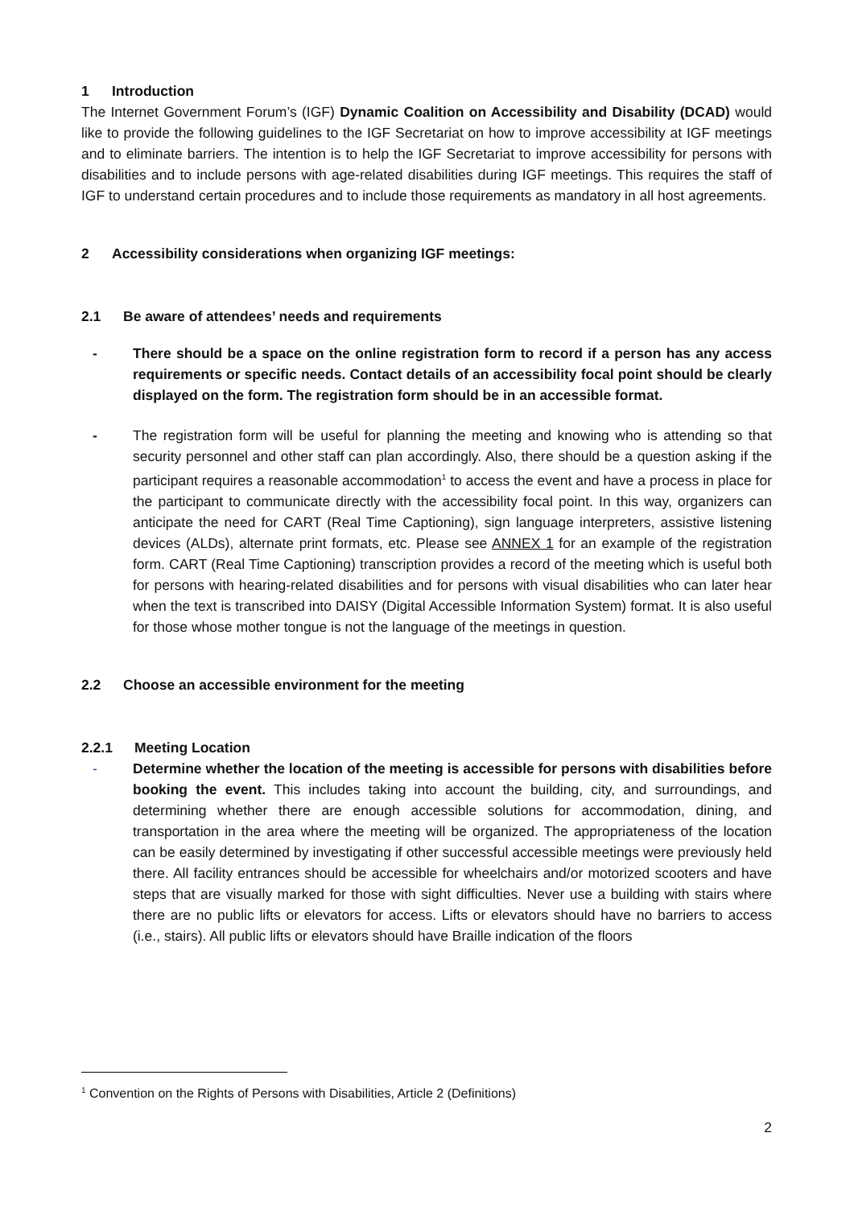1 Introduction
The Internet Government Forum’s (IGF) Dynamic Coalition on Accessibility and Disability (DCAD) would like to provide the following guidelines to the IGF Secretariat on how to improve accessibility at IGF meetings and to eliminate barriers. The intention is to help the IGF Secretariat to improve accessibility for persons with disabilities and to include persons with age-related disabilities during IGF meetings. This requires the staff of IGF to understand certain procedures and to include those requirements as mandatory in all host agreements.
2 Accessibility considerations when organizing IGF meetings:
2.1 Be aware of attendees’ needs and requirements
- There should be a space on the online registration form to record if a person has any access requirements or specific needs. Contact details of an accessibility focal point should be clearly displayed on the form. The registration form should be in an accessible format.
- The registration form will be useful for planning the meeting and knowing who is attending so that security personnel and other staff can plan accordingly. Also, there should be a question asking if the participant requires a reasonable accommodation<sup>1</sup> to access the event and have a process in place for the participant to communicate directly with the accessibility focal point. In this way, organizers can anticipate the need for CART (Real Time Captioning), sign language interpreters, assistive listening devices (ALDs), alternate print formats, etc. Please see ANNEX 1 for an example of the registration form. CART (Real Time Captioning) transcription provides a record of the meeting which is useful both for persons with hearing-related disabilities and for persons with visual disabilities who can later hear when the text is transcribed into DAISY (Digital Accessible Information System) format. It is also useful for those whose mother tongue is not the language of the meetings in question.
2.2 Choose an accessible environment for the meeting
2.2.1 Meeting Location
- Determine whether the location of the meeting is accessible for persons with disabilities before booking the event. This includes taking into account the building, city, and surroundings, and determining whether there are enough accessible solutions for accommodation, dining, and transportation in the area where the meeting will be organized. The appropriateness of the location can be easily determined by investigating if other successful accessible meetings were previously held there. All facility entrances should be accessible for wheelchairs and/or motorized scooters and have steps that are visually marked for those with sight difficulties. Never use a building with stairs where there are no public lifts or elevators for access. Lifts or elevators should have no barriers to access (i.e., stairs). All public lifts or elevators should have Braille indication of the floors
<sup>1</sup> Convention on the Rights of Persons with Disabilities, Article 2 (Definitions)
2